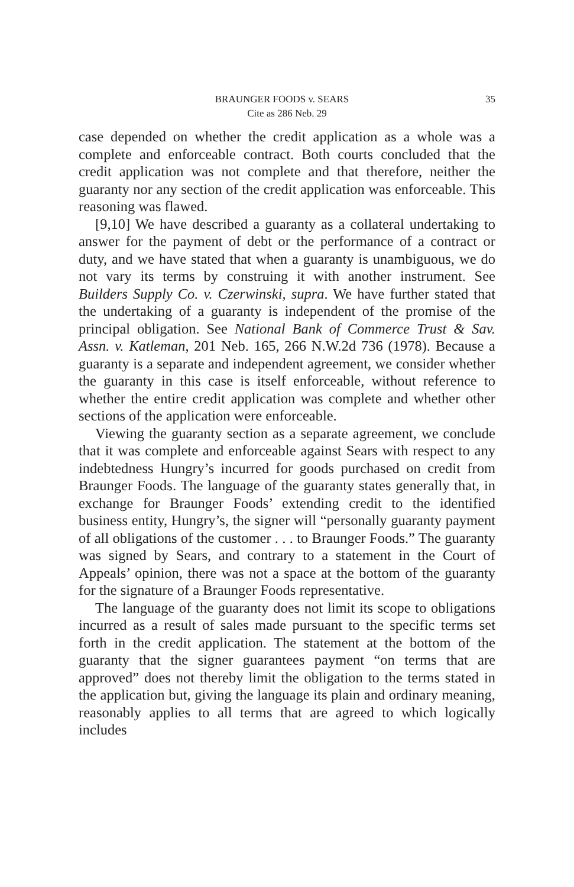35 BRAUNGER FOODS v. SEARS
Cite as 286 Neb. 29
case depended on whether the credit application as a whole was a complete and enforceable contract. Both courts concluded that the credit application was not complete and that therefore, neither the guaranty nor any section of the credit application was enforceable. This reasoning was flawed.
[9,10] We have described a guaranty as a collateral undertaking to answer for the payment of debt or the performance of a contract or duty, and we have stated that when a guaranty is unambiguous, we do not vary its terms by construing it with another instrument. See Builders Supply Co. v. Czerwinski, supra. We have further stated that the undertaking of a guaranty is independent of the promise of the principal obligation. See National Bank of Commerce Trust & Sav. Assn. v. Katleman, 201 Neb. 165, 266 N.W.2d 736 (1978). Because a guaranty is a separate and independent agreement, we consider whether the guaranty in this case is itself enforceable, without reference to whether the entire credit application was complete and whether other sections of the application were enforceable.
Viewing the guaranty section as a separate agreement, we conclude that it was complete and enforceable against Sears with respect to any indebtedness Hungry’s incurred for goods purchased on credit from Braunger Foods. The language of the guaranty states generally that, in exchange for Braunger Foods’ extending credit to the identified business entity, Hungry’s, the signer will “personally guaranty payment of all obligations of the customer . . . to Braunger Foods.” The guaranty was signed by Sears, and contrary to a statement in the Court of Appeals’ opinion, there was not a space at the bottom of the guaranty for the signature of a Braunger Foods representative.
The language of the guaranty does not limit its scope to obligations incurred as a result of sales made pursuant to the specific terms set forth in the credit application. The statement at the bottom of the guaranty that the signer guarantees payment “on terms that are approved” does not thereby limit the obligation to the terms stated in the application but, giving the language its plain and ordinary meaning, reasonably applies to all terms that are agreed to which logically includes